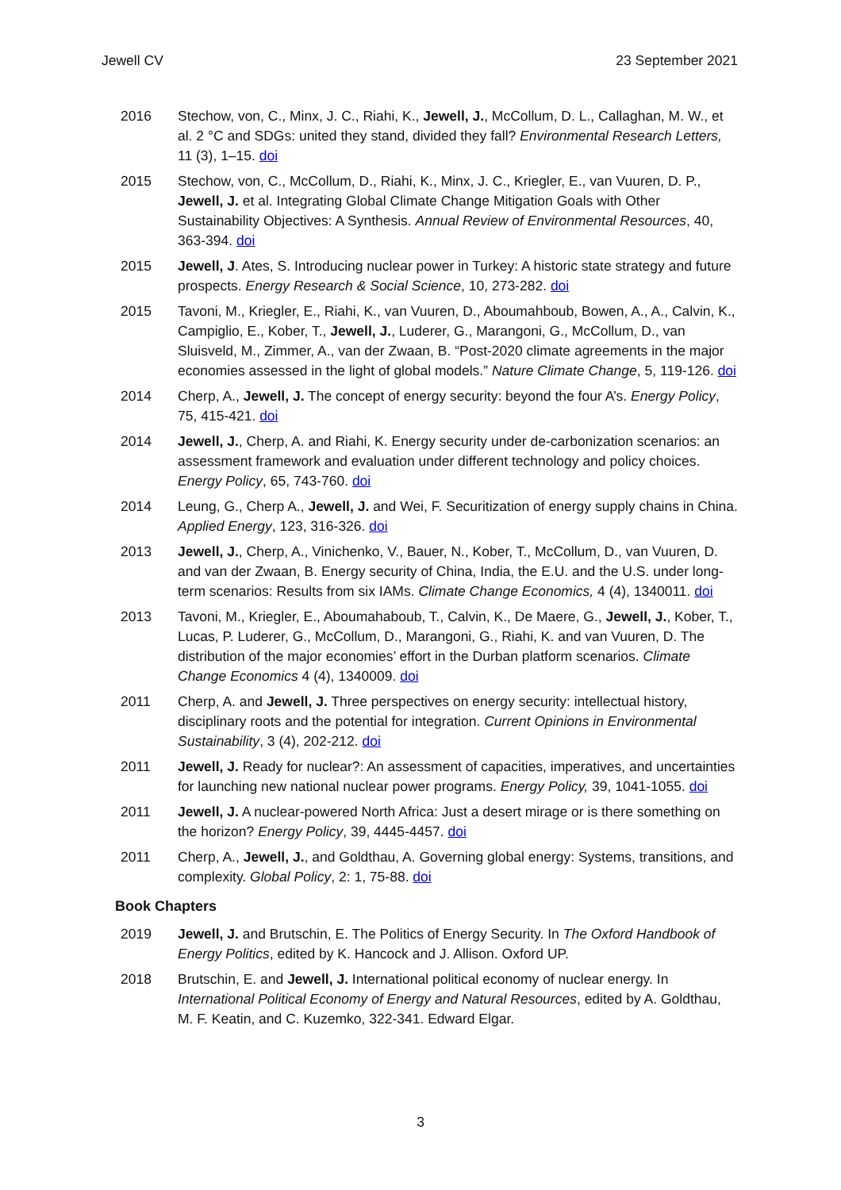Jewell CV 23 September 2021
2016 Stechow, von, C., Minx, J. C., Riahi, K., Jewell, J., McCollum, D. L., Callaghan, M. W., et al. 2 °C and SDGs: united they stand, divided they fall? Environmental Research Letters, 11 (3), 1–15. doi
2015 Stechow, von, C., McCollum, D., Riahi, K., Minx, J. C., Kriegler, E., van Vuuren, D. P., Jewell, J. et al. Integrating Global Climate Change Mitigation Goals with Other Sustainability Objectives: A Synthesis. Annual Review of Environmental Resources, 40, 363-394. doi
2015 Jewell, J. Ates, S. Introducing nuclear power in Turkey: A historic state strategy and future prospects. Energy Research & Social Science, 10, 273-282. doi
2015 Tavoni, M., Kriegler, E., Riahi, K., van Vuuren, D., Aboumahboub, Bowen, A., A., Calvin, K., Campiglio, E., Kober, T., Jewell, J., Luderer, G., Marangoni, G., McCollum, D., van Sluisveld, M., Zimmer, A., van der Zwaan, B. “Post-2020 climate agreements in the major economies assessed in the light of global models.” Nature Climate Change, 5, 119-126. doi
2014 Cherp, A., Jewell, J. The concept of energy security: beyond the four A’s. Energy Policy, 75, 415-421. doi
2014 Jewell, J., Cherp, A. and Riahi, K. Energy security under de-carbonization scenarios: an assessment framework and evaluation under different technology and policy choices. Energy Policy, 65, 743-760. doi
2014 Leung, G., Cherp A., Jewell, J. and Wei, F. Securitization of energy supply chains in China. Applied Energy, 123, 316-326. doi
2013 Jewell, J., Cherp, A., Vinichenko, V., Bauer, N., Kober, T., McCollum, D., van Vuuren, D. and van der Zwaan, B. Energy security of China, India, the E.U. and the U.S. under long-term scenarios: Results from six IAMs. Climate Change Economics, 4 (4), 1340011. doi
2013 Tavoni, M., Kriegler, E., Aboumahaboub, T., Calvin, K., De Maere, G., Jewell, J., Kober, T., Lucas, P. Luderer, G., McCollum, D., Marangoni, G., Riahi, K. and van Vuuren, D. The distribution of the major economies’ effort in the Durban platform scenarios. Climate Change Economics 4 (4), 1340009. doi
2011 Cherp, A. and Jewell, J. Three perspectives on energy security: intellectual history, disciplinary roots and the potential for integration. Current Opinions in Environmental Sustainability, 3 (4), 202-212. doi
2011 Jewell, J. Ready for nuclear?: An assessment of capacities, imperatives, and uncertainties for launching new national nuclear power programs. Energy Policy, 39, 1041-1055. doi
2011 Jewell, J. A nuclear-powered North Africa: Just a desert mirage or is there something on the horizon? Energy Policy, 39, 4445-4457. doi
2011 Cherp, A., Jewell, J., and Goldthau, A. Governing global energy: Systems, transitions, and complexity. Global Policy, 2: 1, 75-88. doi
Book Chapters
2019 Jewell, J. and Brutschin, E. The Politics of Energy Security. In The Oxford Handbook of Energy Politics, edited by K. Hancock and J. Allison. Oxford UP.
2018 Brutschin, E. and Jewell, J. International political economy of nuclear energy. In International Political Economy of Energy and Natural Resources, edited by A. Goldthau, M. F. Keatin, and C. Kuzemko, 322-341. Edward Elgar.
3